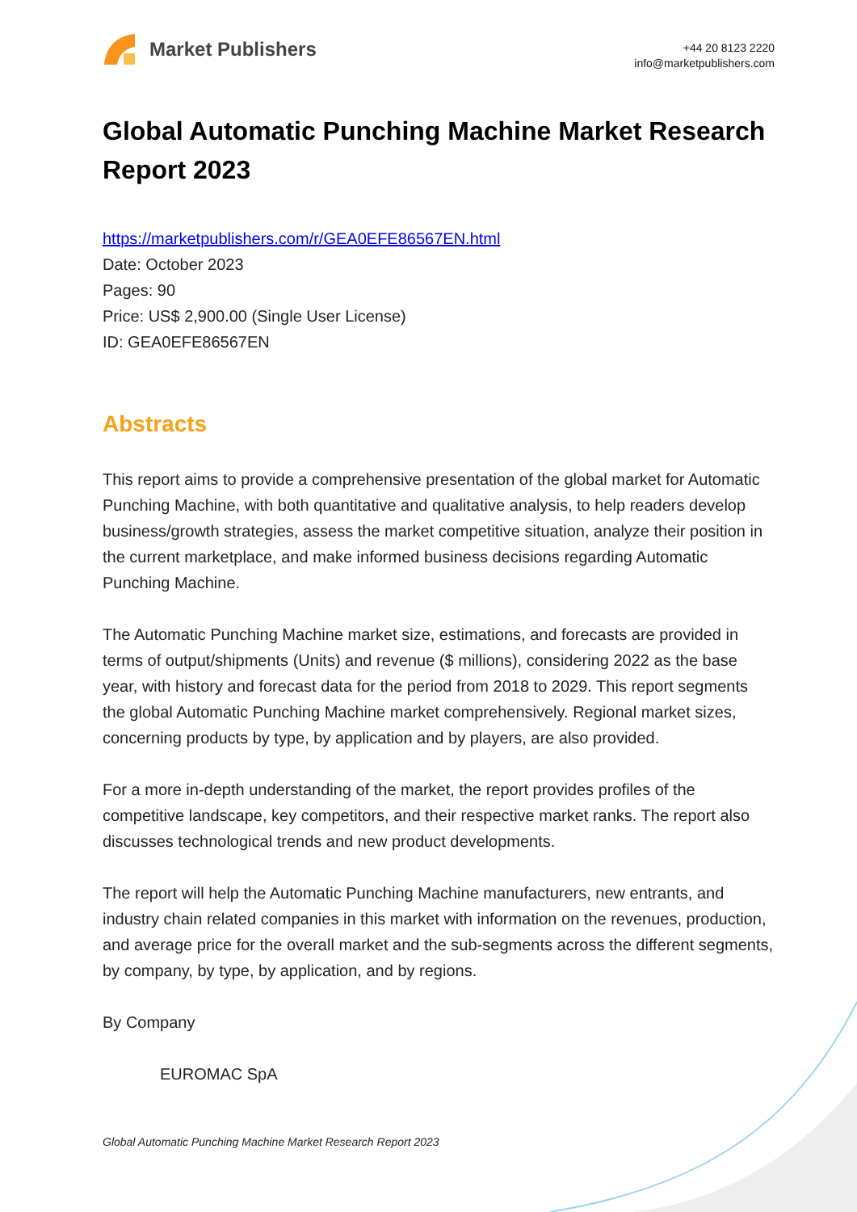Market Publishers
+44 20 8123 2220
info@marketpublishers.com
Global Automatic Punching Machine Market Research Report 2023
https://marketpublishers.com/r/GEA0EFE86567EN.html
Date: October 2023
Pages: 90
Price: US$ 2,900.00 (Single User License)
ID: GEA0EFE86567EN
Abstracts
This report aims to provide a comprehensive presentation of the global market for Automatic Punching Machine, with both quantitative and qualitative analysis, to help readers develop business/growth strategies, assess the market competitive situation, analyze their position in the current marketplace, and make informed business decisions regarding Automatic Punching Machine.
The Automatic Punching Machine market size, estimations, and forecasts are provided in terms of output/shipments (Units) and revenue ($ millions), considering 2022 as the base year, with history and forecast data for the period from 2018 to 2029. This report segments the global Automatic Punching Machine market comprehensively. Regional market sizes, concerning products by type, by application and by players, are also provided.
For a more in-depth understanding of the market, the report provides profiles of the competitive landscape, key competitors, and their respective market ranks. The report also discusses technological trends and new product developments.
The report will help the Automatic Punching Machine manufacturers, new entrants, and industry chain related companies in this market with information on the revenues, production, and average price for the overall market and the sub-segments across the different segments, by company, by type, by application, and by regions.
By Company
EUROMAC SpA
Global Automatic Punching Machine Market Research Report 2023